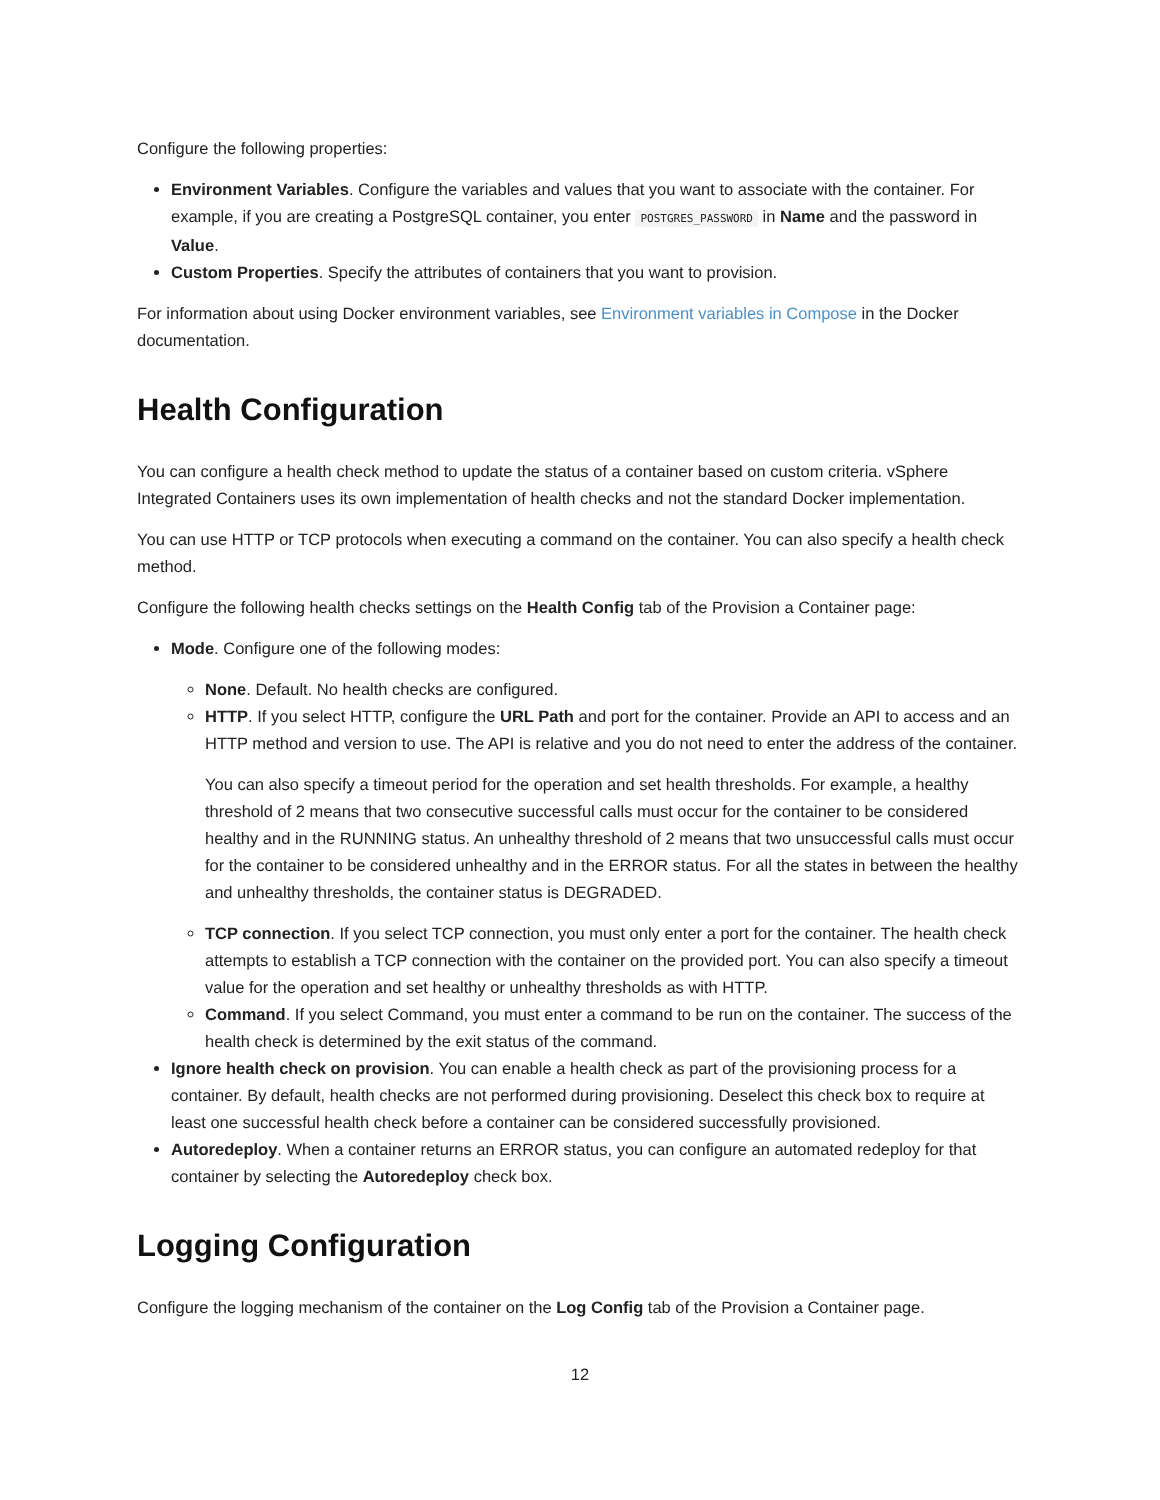Configure the following properties:
Environment Variables. Configure the variables and values that you want to associate with the container. For example, if you are creating a PostgreSQL container, you enter POSTGRES_PASSWORD in Name and the password in Value.
Custom Properties. Specify the attributes of containers that you want to provision.
For information about using Docker environment variables, see Environment variables in Compose in the Docker documentation.
Health Configuration
You can configure a health check method to update the status of a container based on custom criteria. vSphere Integrated Containers uses its own implementation of health checks and not the standard Docker implementation.
You can use HTTP or TCP protocols when executing a command on the container. You can also specify a health check method.
Configure the following health checks settings on the Health Config tab of the Provision a Container page:
Mode. Configure one of the following modes:
None. Default. No health checks are configured.
HTTP. If you select HTTP, configure the URL Path and port for the container. Provide an API to access and an HTTP method and version to use. The API is relative and you do not need to enter the address of the container.
You can also specify a timeout period for the operation and set health thresholds. For example, a healthy threshold of 2 means that two consecutive successful calls must occur for the container to be considered healthy and in the RUNNING status. An unhealthy threshold of 2 means that two unsuccessful calls must occur for the container to be considered unhealthy and in the ERROR status. For all the states in between the healthy and unhealthy thresholds, the container status is DEGRADED.
TCP connection. If you select TCP connection, you must only enter a port for the container. The health check attempts to establish a TCP connection with the container on the provided port. You can also specify a timeout value for the operation and set healthy or unhealthy thresholds as with HTTP.
Command. If you select Command, you must enter a command to be run on the container. The success of the health check is determined by the exit status of the command.
Ignore health check on provision. You can enable a health check as part of the provisioning process for a container. By default, health checks are not performed during provisioning. Deselect this check box to require at least one successful health check before a container can be considered successfully provisioned.
Autoredeploy. When a container returns an ERROR status, you can configure an automated redeploy for that container by selecting the Autoredeploy check box.
Logging Configuration
Configure the logging mechanism of the container on the Log Config tab of the Provision a Container page.
12